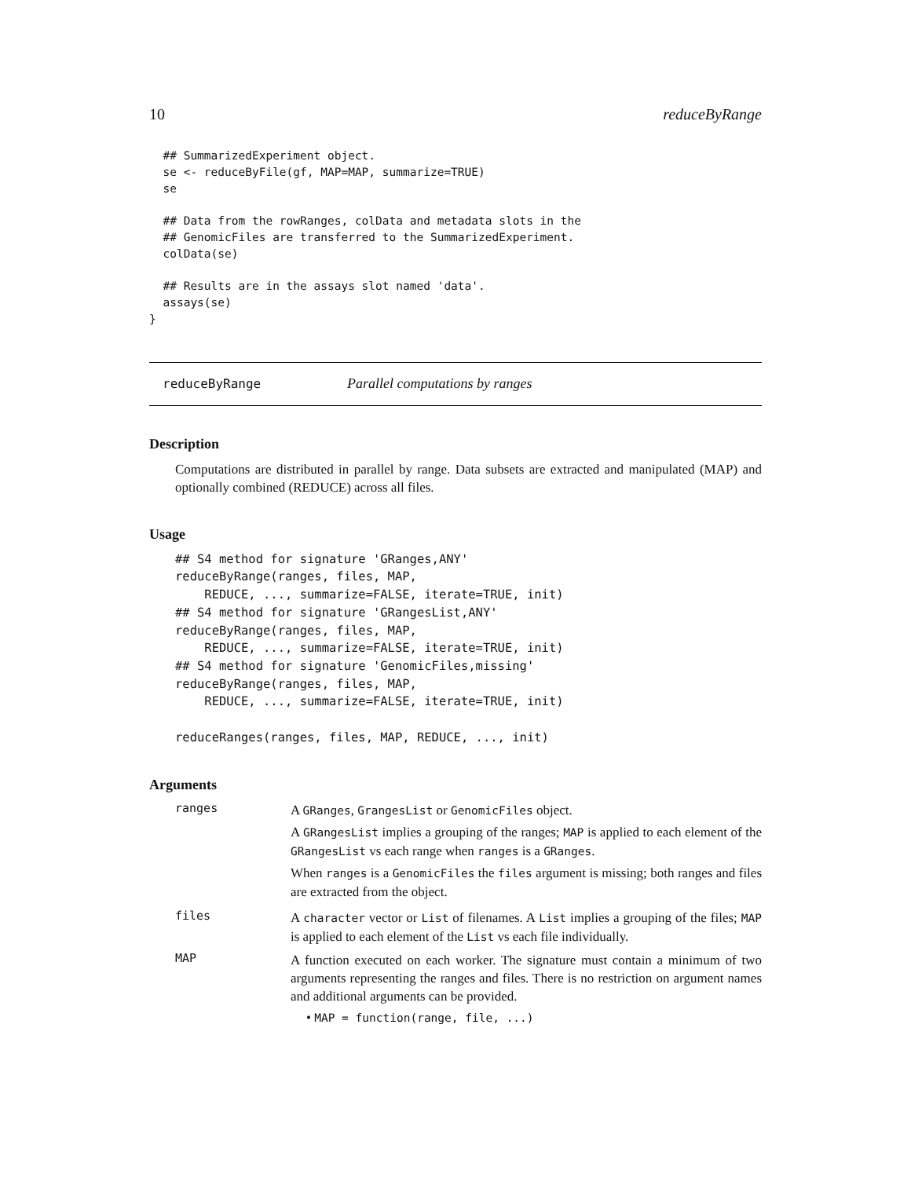10 reduceByRange
  ## SummarizedExperiment object.
  se <- reduceByFile(gf, MAP=MAP, summarize=TRUE)
  se

  ## Data from the rowRanges, colData and metadata slots in the
  ## GenomicFiles are transferred to the SummarizedExperiment.
  colData(se)

  ## Results are in the assays slot named 'data'.
  assays(se)
}
reduceByRange Parallel computations by ranges
Description
Computations are distributed in parallel by range. Data subsets are extracted and manipulated (MAP) and optionally combined (REDUCE) across all files.
Usage
## S4 method for signature 'GRanges,ANY'
reduceByRange(ranges, files, MAP,
    REDUCE, ..., summarize=FALSE, iterate=TRUE, init)
## S4 method for signature 'GRangesList,ANY'
reduceByRange(ranges, files, MAP,
    REDUCE, ..., summarize=FALSE, iterate=TRUE, init)
## S4 method for signature 'GenomicFiles,missing'
reduceByRange(ranges, files, MAP,
    REDUCE, ..., summarize=FALSE, iterate=TRUE, init)

reduceRanges(ranges, files, MAP, REDUCE, ..., init)
Arguments
ranges
A GRanges, GrangesList or GenomicFiles object.
A GRangesList implies a grouping of the ranges; MAP is applied to each element of the GRangesList vs each range when ranges is a GRanges.
When ranges is a GenomicFiles the files argument is missing; both ranges and files are extracted from the object.
files
A character vector or List of filenames. A List implies a grouping of the files; MAP is applied to each element of the List vs each file individually.
MAP
A function executed on each worker. The signature must contain a minimum of two arguments representing the ranges and files. There is no restriction on argument names and additional arguments can be provided.
• MAP = function(range, file, ...)